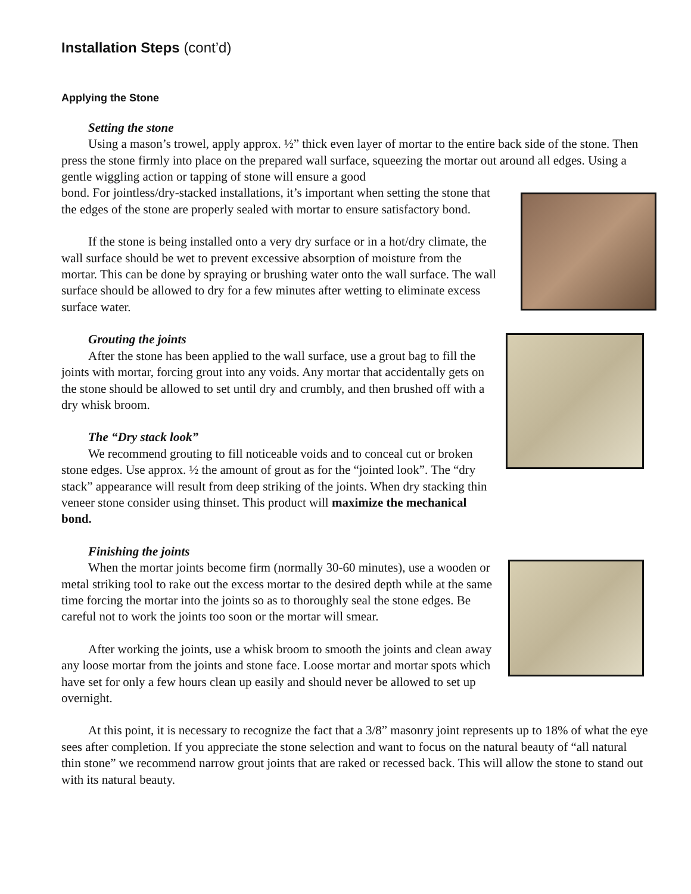Installation Steps (cont’d)
Applying the Stone
Setting the stone
Using a mason’s trowel, apply approx. ½” thick even layer of mortar to the entire back side of the stone. Then press the stone firmly into place on the prepared wall surface, squeezing the mortar out around all edges. Using a gentle wiggling action or tapping of stone will ensure a good
bond. For jointless/dry-stacked installations, it’s important when setting the stone that the edges of the stone are properly sealed with mortar to ensure satisfactory bond.
If the stone is being installed onto a very dry surface or in a hot/dry climate, the wall surface should be wet to prevent excessive absorption of moisture from the mortar. This can be done by spraying or brushing water onto the wall surface. The wall surface should be allowed to dry for a few minutes after wetting to eliminate excess surface water.
Grouting the joints
After the stone has been applied to the wall surface, use a grout bag to fill the joints with mortar, forcing grout into any voids. Any mortar that accidentally gets on the stone should be allowed to set until dry and crumbly, and then brushed off with a dry whisk broom.
The “Dry stack look”
We recommend grouting to fill noticeable voids and to conceal cut or broken stone edges. Use approx. ½ the amount of grout as for the “jointed look”. The “dry stack” appearance will result from deep striking of the joints. When dry stacking thin veneer stone consider using thinset. This product will maximize the mechanical bond.
Finishing the joints
When the mortar joints become firm (normally 30-60 minutes), use a wooden or metal striking tool to rake out the excess mortar to the desired depth while at the same time forcing the mortar into the joints so as to thoroughly seal the stone edges. Be careful not to work the joints too soon or the mortar will smear.
After working the joints, use a whisk broom to smooth the joints and clean away any loose mortar from the joints and stone face. Loose mortar and mortar spots which have set for only a few hours clean up easily and should never be allowed to set up overnight.
At this point, it is necessary to recognize the fact that a 3/8” masonry joint represents up to 18% of what the eye sees after completion. If you appreciate the stone selection and want to focus on the natural beauty of “all natural thin stone” we recommend narrow grout joints that are raked or recessed back. This will allow the stone to stand out with its natural beauty.